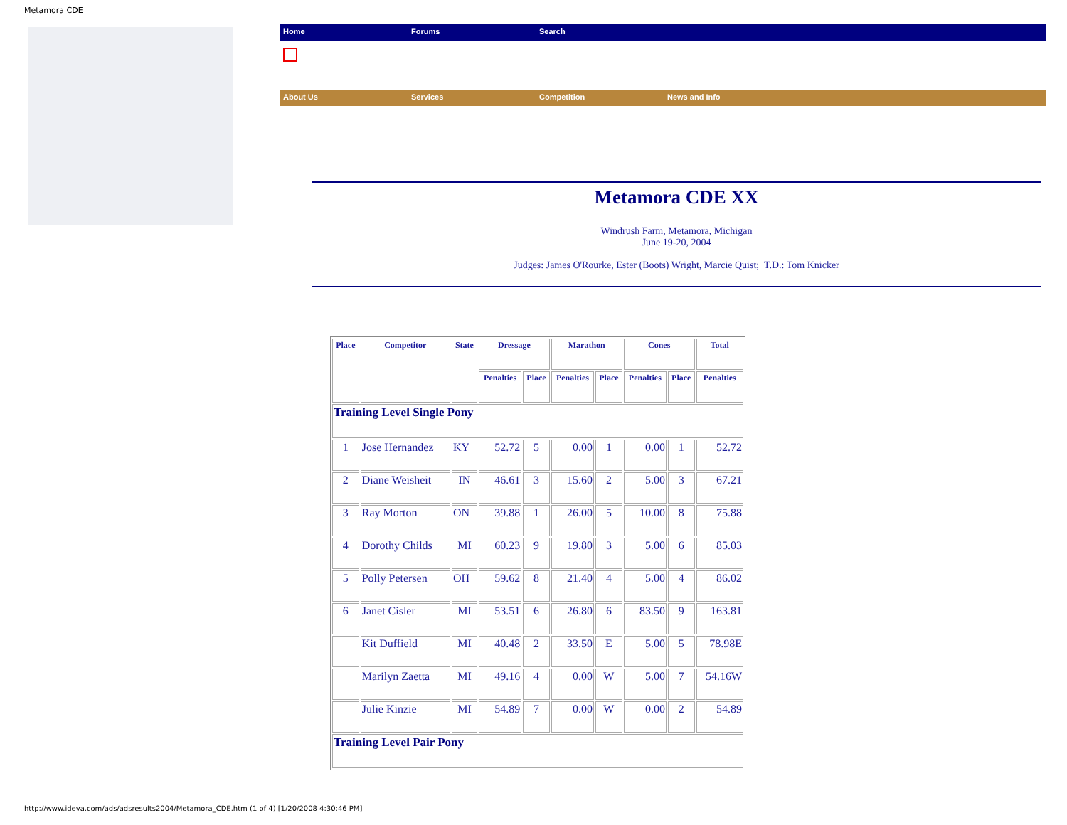Metamora CDE
Home Forums Search
About Us Services Competition News and Info
Metamora CDE XX
Windrush Farm, Metamora, Michigan
June 19-20, 2004
Judges: James O'Rourke, Ester (Boots) Wright, Marcie Quist; T.D.: Tom Knicker
| Place | Competitor | State | Dressage | | Marathon | | Cones | | Total |
| --- | --- | --- | --- | --- | --- | --- | --- | --- | --- |
| | | | Penalties | Place | Penalties | Place | Penalties | Place | Penalties |
| Training Level Single Pony | | | | | | | | | |
| 1 | Jose Hernandez | KY | 52.72 | 5 | 0.00 | 1 | 0.00 | 1 | 52.72 |
| 2 | Diane Weisheit | IN | 46.61 | 3 | 15.60 | 2 | 5.00 | 3 | 67.21 |
| 3 | Ray Morton | ON | 39.88 | 1 | 26.00 | 5 | 10.00 | 8 | 75.88 |
| 4 | Dorothy Childs | MI | 60.23 | 9 | 19.80 | 3 | 5.00 | 6 | 85.03 |
| 5 | Polly Petersen | OH | 59.62 | 8 | 21.40 | 4 | 5.00 | 4 | 86.02 |
| 6 | Janet Cisler | MI | 53.51 | 6 | 26.80 | 6 | 83.50 | 9 | 163.81 |
| | Kit Duffield | MI | 40.48 | 2 | 33.50 | E | 5.00 | 5 | 78.98E |
| | Marilyn Zaetta | MI | 49.16 | 4 | 0.00 | W | 5.00 | 7 | 54.16W |
| | Julie Kinzie | MI | 54.89 | 7 | 0.00 | W | 0.00 | 2 | 54.89 |
| Training Level Pair Pony | | | | | | | | | |
http://www.ideva.com/ads/adsresults2004/Metamora_CDE.htm (1 of 4) [1/20/2008 4:30:46 PM]